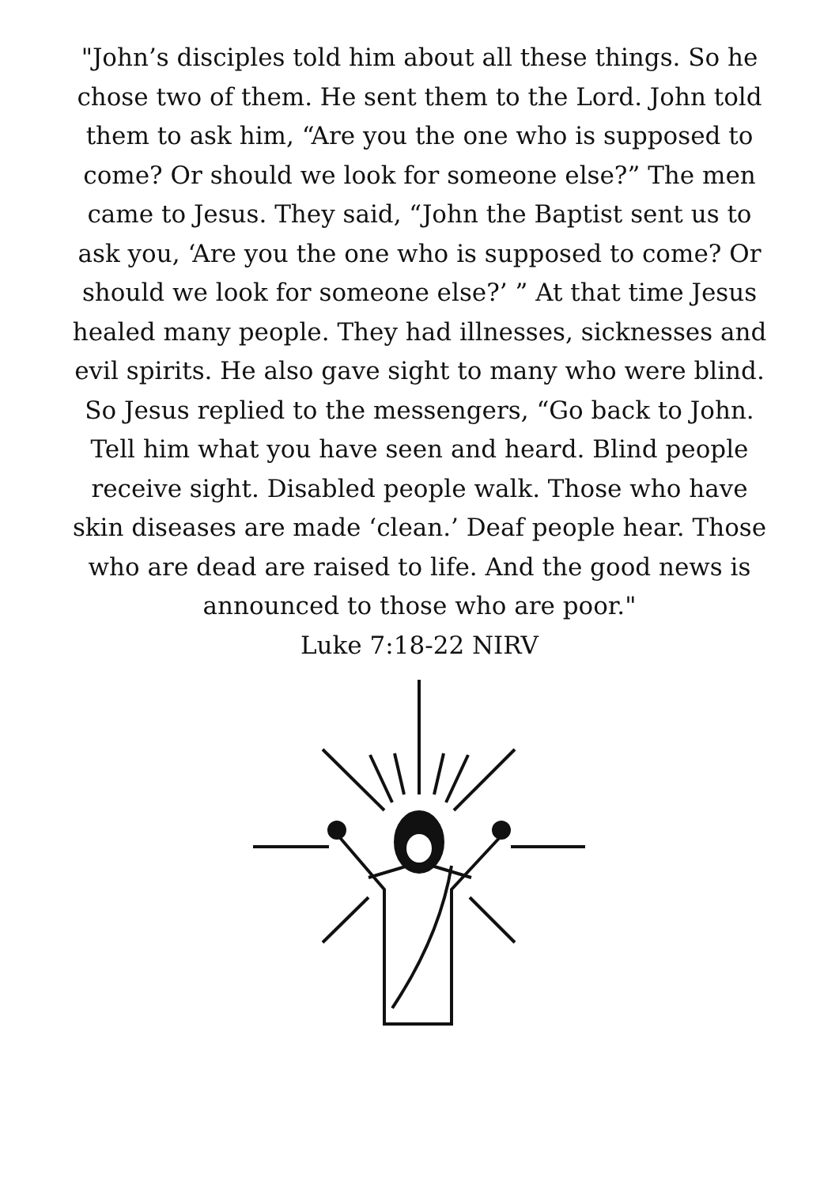"John’s disciples told him about all these things. So he chose two of them. He sent them to the Lord. John told them to ask him, “Are you the one who is supposed to come? Or should we look for someone else?” The men came to Jesus. They said, “John the Baptist sent us to ask you, ‘Are you the one who is supposed to come? Or should we look for someone else?’ ” At that time Jesus healed many people. They had illnesses, sicknesses and evil spirits. He also gave sight to many who were blind. So Jesus replied to the messengers, “Go back to John. Tell him what you have seen and heard. Blind people receive sight. Disabled people walk. Those who have skin diseases are made ‘clean.’ Deaf people hear. Those who are dead are raised to life. And the good news is announced to those who are poor."
Luke 7:18-22 NIRV